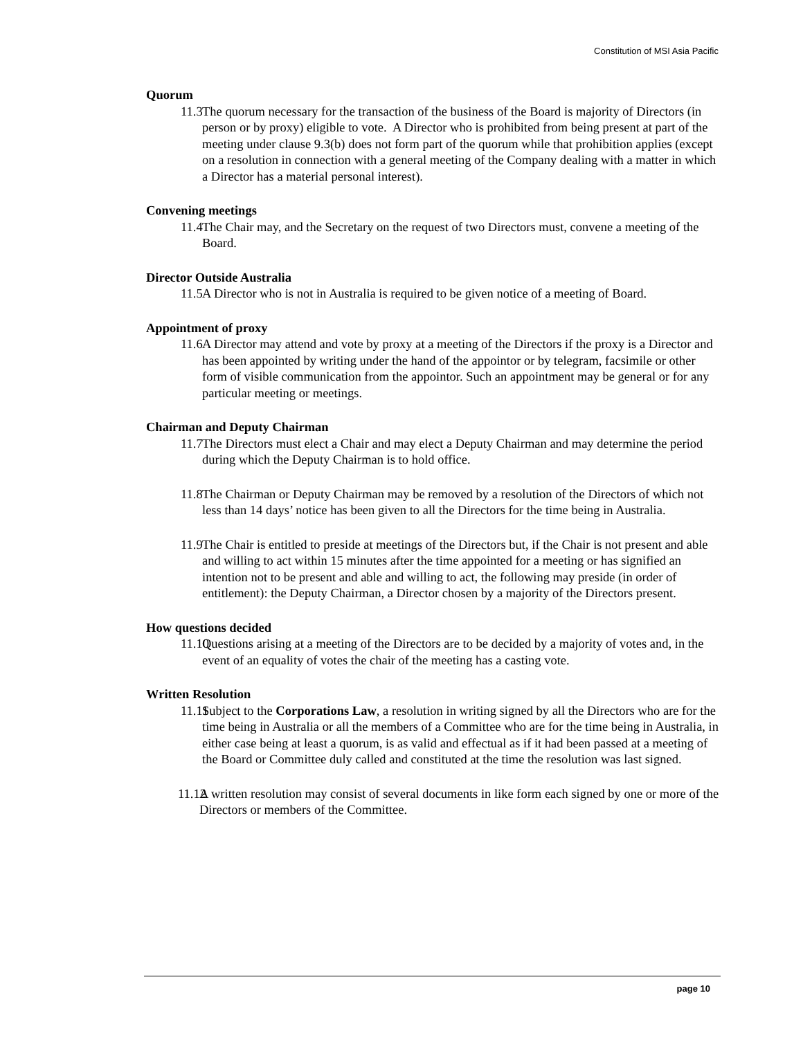Constitution of MSI Asia Pacific
Quorum
11.3 The quorum necessary for the transaction of the business of the Board is majority of Directors (in person or by proxy) eligible to vote. A Director who is prohibited from being present at part of the meeting under clause 9.3(b) does not form part of the quorum while that prohibition applies (except on a resolution in connection with a general meeting of the Company dealing with a matter in which a Director has a material personal interest).
Convening meetings
11.4 The Chair may, and the Secretary on the request of two Directors must, convene a meeting of the Board.
Director Outside Australia
11.5 A Director who is not in Australia is required to be given notice of a meeting of Board.
Appointment of proxy
11.6 A Director may attend and vote by proxy at a meeting of the Directors if the proxy is a Director and has been appointed by writing under the hand of the appointor or by telegram, facsimile or other form of visible communication from the appointor. Such an appointment may be general or for any particular meeting or meetings.
Chairman and Deputy Chairman
11.7 The Directors must elect a Chair and may elect a Deputy Chairman and may determine the period during which the Deputy Chairman is to hold office.
11.8 The Chairman or Deputy Chairman may be removed by a resolution of the Directors of which not less than 14 days’ notice has been given to all the Directors for the time being in Australia.
11.9 The Chair is entitled to preside at meetings of the Directors but, if the Chair is not present and able and willing to act within 15 minutes after the time appointed for a meeting or has signified an intention not to be present and able and willing to act, the following may preside (in order of entitlement): the Deputy Chairman, a Director chosen by a majority of the Directors present.
How questions decided
11.10 Questions arising at a meeting of the Directors are to be decided by a majority of votes and, in the event of an equality of votes the chair of the meeting has a casting vote.
Written Resolution
11.11 Subject to the Corporations Law, a resolution in writing signed by all the Directors who are for the time being in Australia or all the members of a Committee who are for the time being in Australia, in either case being at least a quorum, is as valid and effectual as if it had been passed at a meeting of the Board or Committee duly called and constituted at the time the resolution was last signed.
11.12 A written resolution may consist of several documents in like form each signed by one or more of the Directors or members of the Committee.
page 10